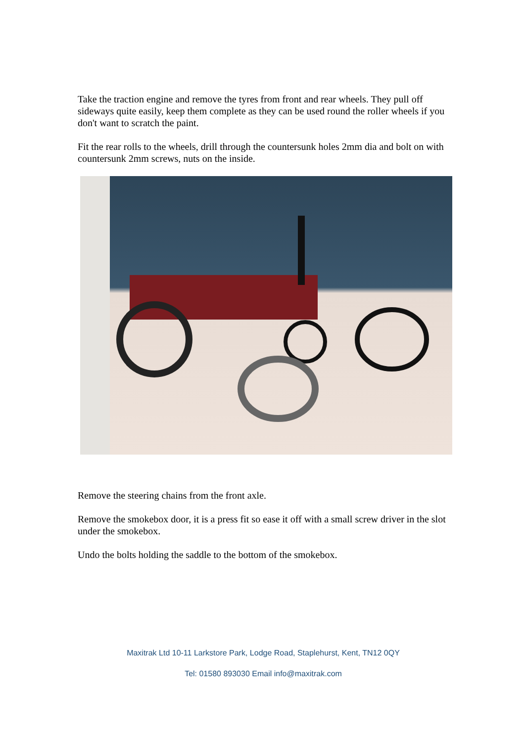Take the traction engine and remove the tyres from front and rear wheels. They pull off sideways quite easily, keep them complete as they can be used round the roller wheels if you don't want to scratch the paint.
Fit the rear rolls to the wheels, drill through the countersunk holes 2mm dia and bolt on with countersunk 2mm screws, nuts on the inside.
Remove the steering chains from the front axle.
Remove the smokebox door, it is a press fit so ease it off with a small screw driver in the slot under the smokebox.
Undo the bolts holding the saddle to the bottom of the smokebox.
Maxitrak Ltd 10-11 Larkstore Park, Lodge Road, Staplehurst, Kent, TN12 0QY
Tel: 01580 893030 Email info@maxitrak.com